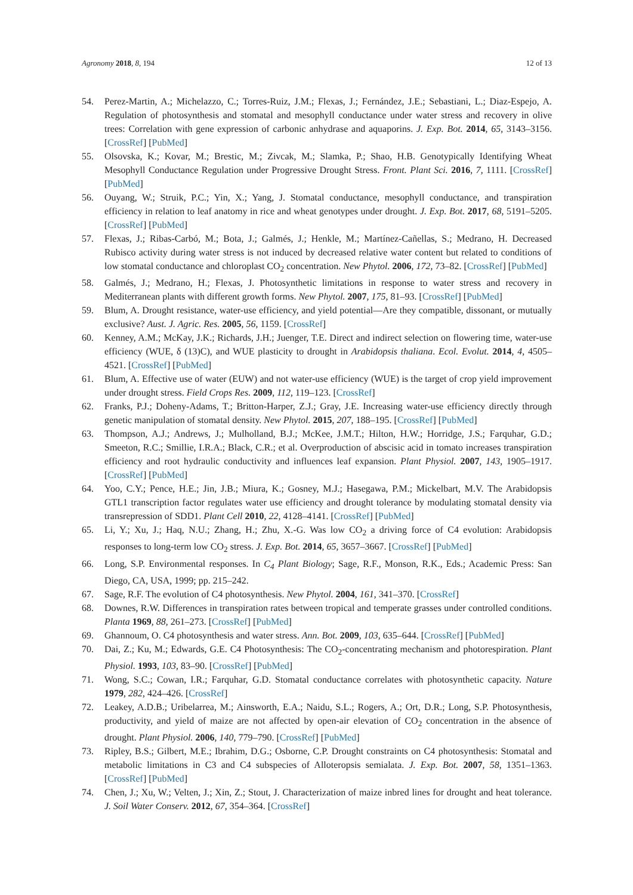Agronomy 2018, 8, 194 12 of 13
54. Perez-Martin, A.; Michelazzo, C.; Torres-Ruiz, J.M.; Flexas, J.; Fernández, J.E.; Sebastiani, L.; Diaz-Espejo, A. Regulation of photosynthesis and stomatal and mesophyll conductance under water stress and recovery in olive trees: Correlation with gene expression of carbonic anhydrase and aquaporins. J. Exp. Bot. 2014, 65, 3143–3156. [CrossRef] [PubMed]
55. Olsovska, K.; Kovar, M.; Brestic, M.; Zivcak, M.; Slamka, P.; Shao, H.B. Genotypically Identifying Wheat Mesophyll Conductance Regulation under Progressive Drought Stress. Front. Plant Sci. 2016, 7, 1111. [CrossRef] [PubMed]
56. Ouyang, W.; Struik, P.C.; Yin, X.; Yang, J. Stomatal conductance, mesophyll conductance, and transpiration efficiency in relation to leaf anatomy in rice and wheat genotypes under drought. J. Exp. Bot. 2017, 68, 5191–5205. [CrossRef] [PubMed]
57. Flexas, J.; Ribas-Carbó, M.; Bota, J.; Galmés, J.; Henkle, M.; Martínez-Cañellas, S.; Medrano, H. Decreased Rubisco activity during water stress is not induced by decreased relative water content but related to conditions of low stomatal conductance and chloroplast CO<sub>2</sub> concentration. New Phytol. 2006, 172, 73–82. [CrossRef] [PubMed]
58. Galmés, J.; Medrano, H.; Flexas, J. Photosynthetic limitations in response to water stress and recovery in Mediterranean plants with different growth forms. New Phytol. 2007, 175, 81–93. [CrossRef] [PubMed]
59. Blum, A. Drought resistance, water-use efficiency, and yield potential—Are they compatible, dissonant, or mutually exclusive? Aust. J. Agric. Res. 2005, 56, 1159. [CrossRef]
60. Kenney, A.M.; McKay, J.K.; Richards, J.H.; Juenger, T.E. Direct and indirect selection on flowering time, water-use efficiency (WUE, δ (13)C), and WUE plasticity to drought in Arabidopsis thaliana. Ecol. Evolut. 2014, 4, 4505–4521. [CrossRef] [PubMed]
61. Blum, A. Effective use of water (EUW) and not water-use efficiency (WUE) is the target of crop yield improvement under drought stress. Field Crops Res. 2009, 112, 119–123. [CrossRef]
62. Franks, P.J.; Doheny-Adams, T.; Britton-Harper, Z.J.; Gray, J.E. Increasing water-use efficiency directly through genetic manipulation of stomatal density. New Phytol. 2015, 207, 188–195. [CrossRef] [PubMed]
63. Thompson, A.J.; Andrews, J.; Mulholland, B.J.; McKee, J.M.T.; Hilton, H.W.; Horridge, J.S.; Farquhar, G.D.; Smeeton, R.C.; Smillie, I.R.A.; Black, C.R.; et al. Overproduction of abscisic acid in tomato increases transpiration efficiency and root hydraulic conductivity and influences leaf expansion. Plant Physiol. 2007, 143, 1905–1917. [CrossRef] [PubMed]
64. Yoo, C.Y.; Pence, H.E.; Jin, J.B.; Miura, K.; Gosney, M.J.; Hasegawa, P.M.; Mickelbart, M.V. The Arabidopsis GTL1 transcription factor regulates water use efficiency and drought tolerance by modulating stomatal density via transrepression of SDD1. Plant Cell 2010, 22, 4128–4141. [CrossRef] [PubMed]
65. Li, Y.; Xu, J.; Haq, N.U.; Zhang, H.; Zhu, X.-G. Was low CO<sub>2</sub> a driving force of C4 evolution: Arabidopsis responses to long-term low CO<sub>2</sub> stress. J. Exp. Bot. 2014, 65, 3657–3667. [CrossRef] [PubMed]
66. Long, S.P. Environmental responses. In C<sub>4</sub> Plant Biology; Sage, R.F., Monson, R.K., Eds.; Academic Press: San Diego, CA, USA, 1999; pp. 215–242.
67. Sage, R.F. The evolution of C4 photosynthesis. New Phytol. 2004, 161, 341–370. [CrossRef]
68. Downes, R.W. Differences in transpiration rates between tropical and temperate grasses under controlled conditions. Planta 1969, 88, 261–273. [CrossRef] [PubMed]
69. Ghannoum, O. C4 photosynthesis and water stress. Ann. Bot. 2009, 103, 635–644. [CrossRef] [PubMed]
70. Dai, Z.; Ku, M.; Edwards, G.E. C4 Photosynthesis: The CO<sub>2</sub>-concentrating mechanism and photorespiration. Plant Physiol. 1993, 103, 83–90. [CrossRef] [PubMed]
71. Wong, S.C.; Cowan, I.R.; Farquhar, G.D. Stomatal conductance correlates with photosynthetic capacity. Nature 1979, 282, 424–426. [CrossRef]
72. Leakey, A.D.B.; Uribelarrea, M.; Ainsworth, E.A.; Naidu, S.L.; Rogers, A.; Ort, D.R.; Long, S.P. Photosynthesis, productivity, and yield of maize are not affected by open-air elevation of CO<sub>2</sub> concentration in the absence of drought. Plant Physiol. 2006, 140, 779–790. [CrossRef] [PubMed]
73. Ripley, B.S.; Gilbert, M.E.; Ibrahim, D.G.; Osborne, C.P. Drought constraints on C4 photosynthesis: Stomatal and metabolic limitations in C3 and C4 subspecies of Alloteropsis semialata. J. Exp. Bot. 2007, 58, 1351–1363. [CrossRef] [PubMed]
74. Chen, J.; Xu, W.; Velten, J.; Xin, Z.; Stout, J. Characterization of maize inbred lines for drought and heat tolerance. J. Soil Water Conserv. 2012, 67, 354–364. [CrossRef]